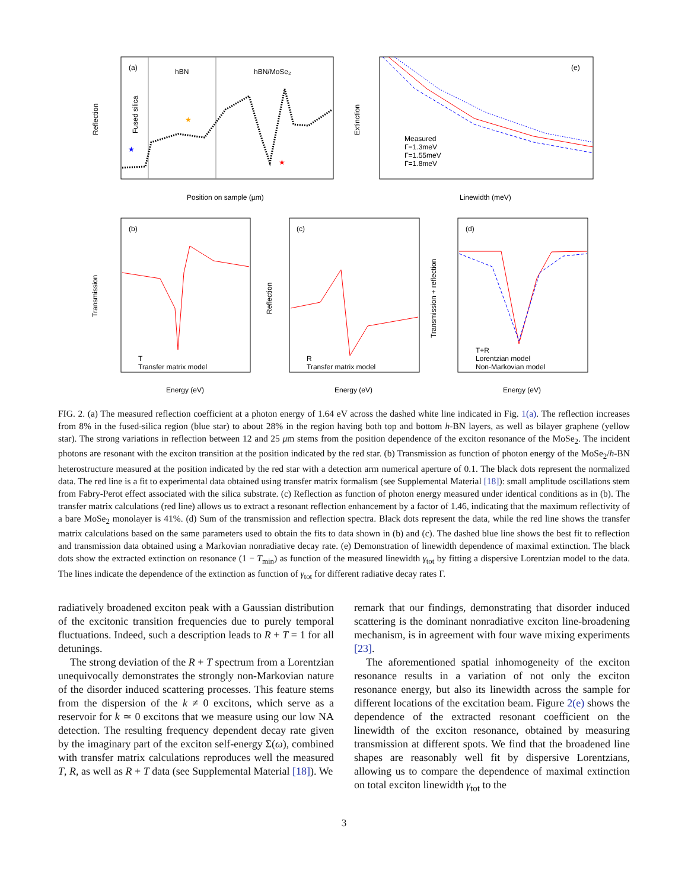(a)
hBN
hBN/MoSe₂
(e)
(b)
(c)
(d)
Position on sample (µm)
Linewidth (meV)
Energy (eV)
Energy (eV)
Energy (eV)
Measured
Γ=1.3meV
Γ=1.55meV
Γ=1.8meV
T
Transfer matrix model
R
Transfer matrix model
T+R
Lorentzian model
Non-Markovian model
Reflection
Fused silica
Extinction
Transmission
Reflection
Transmission + reflection
★
★
★
FIG. 2. (a) The measured reflection coefficient at a photon energy of 1.64 eV across the dashed white line indicated in Fig. 1(a). The reflection increases from 8% in the fused-silica region (blue star) to about 28% in the region having both top and bottom h-BN layers, as well as bilayer graphene (yellow star). The strong variations in reflection between 12 and 25 μm stems from the position dependence of the exciton resonance of the MoSe<sub>2</sub>. The incident photons are resonant with the exciton transition at the position indicated by the red star. (b) Transmission as function of photon energy of the MoSe<sub>2</sub>/h-BN heterostructure measured at the position indicated by the red star with a detection arm numerical aperture of 0.1. The black dots represent the normalized data. The red line is a fit to experimental data obtained using transfer matrix formalism (see Supplemental Material [18]): small amplitude oscillations stem from Fabry-Perot effect associated with the silica substrate. (c) Reflection as function of photon energy measured under identical conditions as in (b). The transfer matrix calculations (red line) allows us to extract a resonant reflection enhancement by a factor of 1.46, indicating that the maximum reflectivity of a bare MoSe<sub>2</sub> monolayer is 41%. (d) Sum of the transmission and reflection spectra. Black dots represent the data, while the red line shows the transfer matrix calculations based on the same parameters used to obtain the fits to data shown in (b) and (c). The dashed blue line shows the best fit to reflection and transmission data obtained using a Markovian nonradiative decay rate. (e) Demonstration of linewidth dependence of maximal extinction. The black dots show the extracted extinction on resonance (1 − T<sub>min</sub>) as function of the measured linewidth γ<sub>tot</sub> by fitting a dispersive Lorentzian model to the data. The lines indicate the dependence of the extinction as function of γ<sub>tot</sub> for different radiative decay rates Γ.
radiatively broadened exciton peak with a Gaussian distribution of the excitonic transition frequencies due to purely temporal fluctuations. Indeed, such a description leads to R + T = 1 for all detunings.
The strong deviation of the R + T spectrum from a Lorentzian unequivocally demonstrates the strongly non-Markovian nature of the disorder induced scattering processes. This feature stems from the dispersion of the k ≠ 0 excitons, which serve as a reservoir for k ≃ 0 excitons that we measure using our low NA detection. The resulting frequency dependent decay rate given by the imaginary part of the exciton self-energy Σ(ω), combined with transfer matrix calculations reproduces well the measured T, R, as well as R + T data (see Supplemental Material [18]). We
remark that our findings, demonstrating that disorder induced scattering is the dominant nonradiative exciton line-broadening mechanism, is in agreement with four wave mixing experiments [23].
The aforementioned spatial inhomogeneity of the exciton resonance results in a variation of not only the exciton resonance energy, but also its linewidth across the sample for different locations of the excitation beam. Figure 2(e) shows the dependence of the extracted resonant coefficient on the linewidth of the exciton resonance, obtained by measuring transmission at different spots. We find that the broadened line shapes are reasonably well fit by dispersive Lorentzians, allowing us to compare the dependence of maximal extinction on total exciton linewidth γ<sub>tot</sub> to the
3